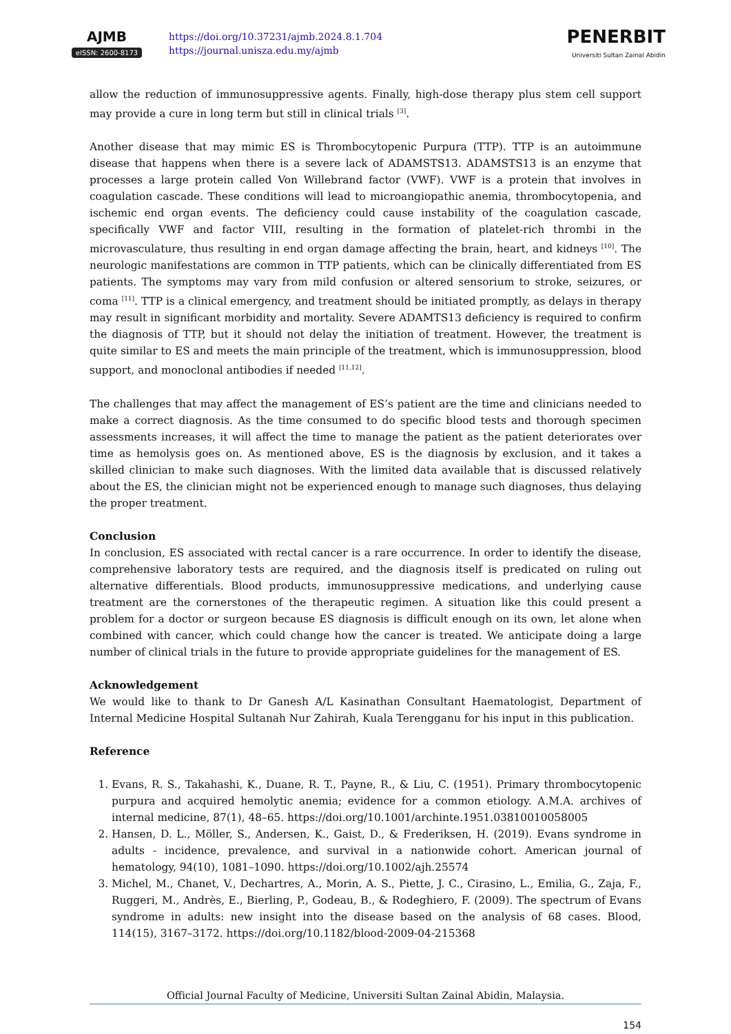AJMB
eISSN: 2600-8173
https://doi.org/10.37231/ajmb.2024.8.1.704
https://journal.unisza.edu.my/ajmb
PENERBIT
Universiti Sultan Zainal Abidin
allow the reduction of immunosuppressive agents. Finally, high-dose therapy plus stem cell support may provide a cure in long term but still in clinical trials <sup>[3]</sup>.
Another disease that may mimic ES is Thrombocytopenic Purpura (TTP). TTP is an autoimmune disease that happens when there is a severe lack of ADAMSTS13. ADAMSTS13 is an enzyme that processes a large protein called Von Willebrand factor (VWF). VWF is a protein that involves in coagulation cascade. These conditions will lead to microangiopathic anemia, thrombocytopenia, and ischemic end organ events. The deficiency could cause instability of the coagulation cascade, specifically VWF and factor VIII, resulting in the formation of platelet-rich thrombi in the microvasculature, thus resulting in end organ damage affecting the brain, heart, and kidneys <sup>[10]</sup>. The neurologic manifestations are common in TTP patients, which can be clinically differentiated from ES patients. The symptoms may vary from mild confusion or altered sensorium to stroke, seizures, or coma <sup>[11]</sup>. TTP is a clinical emergency, and treatment should be initiated promptly, as delays in therapy may result in significant morbidity and mortality. Severe ADAMTS13 deficiency is required to confirm the diagnosis of TTP, but it should not delay the initiation of treatment. However, the treatment is quite similar to ES and meets the main principle of the treatment, which is immunosuppression, blood support, and monoclonal antibodies if needed <sup>[11,12]</sup>.
The challenges that may affect the management of ES’s patient are the time and clinicians needed to make a correct diagnosis. As the time consumed to do specific blood tests and thorough specimen assessments increases, it will affect the time to manage the patient as the patient deteriorates over time as hemolysis goes on. As mentioned above, ES is the diagnosis by exclusion, and it takes a skilled clinician to make such diagnoses. With the limited data available that is discussed relatively about the ES, the clinician might not be experienced enough to manage such diagnoses, thus delaying the proper treatment.
Conclusion
In conclusion, ES associated with rectal cancer is a rare occurrence. In order to identify the disease, comprehensive laboratory tests are required, and the diagnosis itself is predicated on ruling out alternative differentials. Blood products, immunosuppressive medications, and underlying cause treatment are the cornerstones of the therapeutic regimen. A situation like this could present a problem for a doctor or surgeon because ES diagnosis is difficult enough on its own, let alone when combined with cancer, which could change how the cancer is treated. We anticipate doing a large number of clinical trials in the future to provide appropriate guidelines for the management of ES.
Acknowledgement
We would like to thank to Dr Ganesh A/L Kasinathan Consultant Haematologist, Department of Internal Medicine Hospital Sultanah Nur Zahirah, Kuala Terengganu for his input in this publication.
Reference
1. Evans, R. S., Takahashi, K., Duane, R. T., Payne, R., & Liu, C. (1951). Primary thrombocytopenic purpura and acquired hemolytic anemia; evidence for a common etiology. A.M.A. archives of internal medicine, 87(1), 48–65. https://doi.org/10.1001/archinte.1951.03810010058005
2. Hansen, D. L., Möller, S., Andersen, K., Gaist, D., & Frederiksen, H. (2019). Evans syndrome in adults - incidence, prevalence, and survival in a nationwide cohort. American journal of hematology, 94(10), 1081–1090. https://doi.org/10.1002/ajh.25574
3. Michel, M., Chanet, V., Dechartres, A., Morin, A. S., Piette, J. C., Cirasino, L., Emilia, G., Zaja, F., Ruggeri, M., Andrès, E., Bierling, P., Godeau, B., & Rodeghiero, F. (2009). The spectrum of Evans syndrome in adults: new insight into the disease based on the analysis of 68 cases. Blood, 114(15), 3167–3172. https://doi.org/10.1182/blood-2009-04-215368
Official Journal Faculty of Medicine, Universiti Sultan Zainal Abidin, Malaysia.
154